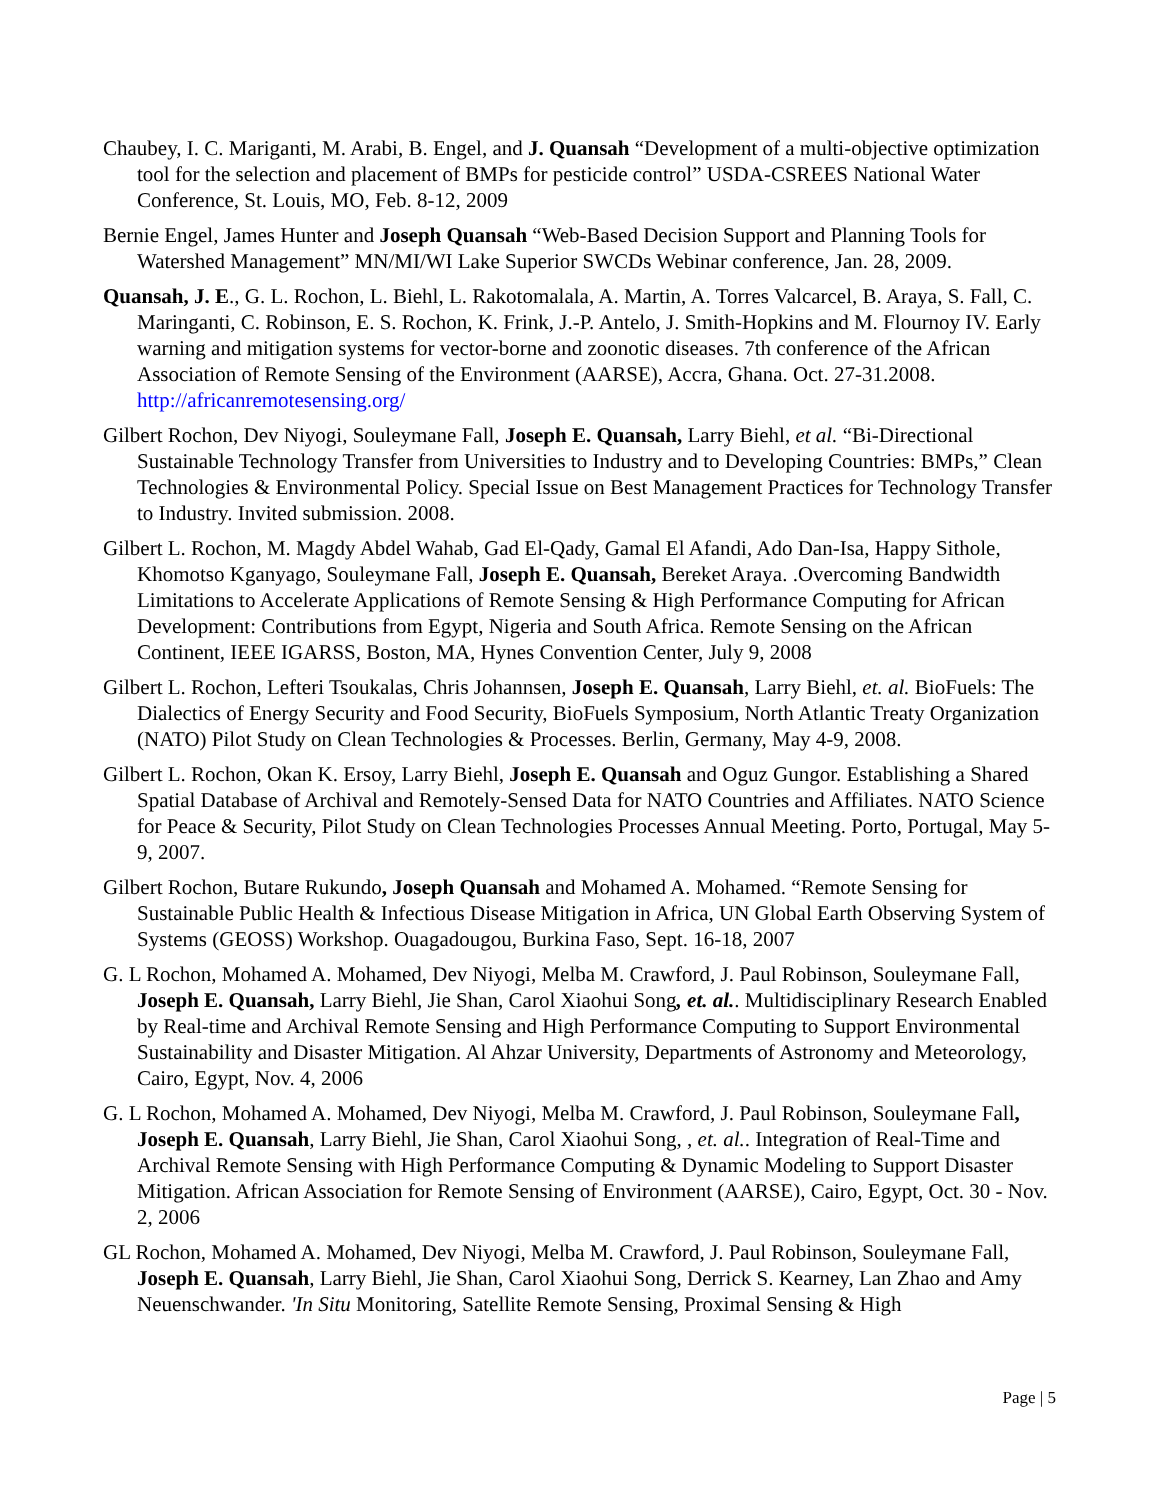Chaubey, I. C. Mariganti, M. Arabi, B. Engel, and J. Quansah “Development of a multi-objective optimization tool for the selection and placement of BMPs for pesticide control” USDA-CSREES National Water Conference, St. Louis, MO, Feb. 8-12, 2009
Bernie Engel, James Hunter and Joseph Quansah “Web-Based Decision Support and Planning Tools for Watershed Management” MN/MI/WI Lake Superior SWCDs Webinar conference, Jan. 28, 2009.
Quansah, J. E., G. L. Rochon, L. Biehl, L. Rakotomalala, A. Martin, A. Torres Valcarcel, B. Araya, S. Fall, C. Maringanti, C. Robinson, E. S. Rochon, K. Frink, J.-P. Antelo, J. Smith-Hopkins and M. Flournoy IV. Early warning and mitigation systems for vector-borne and zoonotic diseases. 7th conference of the African Association of Remote Sensing of the Environment (AARSE), Accra, Ghana. Oct. 27-31.2008. http://africanremotesensing.org/
Gilbert Rochon, Dev Niyogi, Souleymane Fall, Joseph E. Quansah, Larry Biehl, et al. “Bi-Directional Sustainable Technology Transfer from Universities to Industry and to Developing Countries: BMPs,” Clean Technologies & Environmental Policy. Special Issue on Best Management Practices for Technology Transfer to Industry. Invited submission. 2008.
Gilbert L. Rochon, M. Magdy Abdel Wahab, Gad El-Qady, Gamal El Afandi, Ado Dan-Isa, Happy Sithole, Khomotso Kganyago, Souleymane Fall, Joseph E. Quansah, Bereket Araya. .Overcoming Bandwidth Limitations to Accelerate Applications of Remote Sensing & High Performance Computing for African Development: Contributions from Egypt, Nigeria and South Africa. Remote Sensing on the African Continent, IEEE IGARSS, Boston, MA, Hynes Convention Center, July 9, 2008
Gilbert L. Rochon, Lefteri Tsoukalas, Chris Johannsen, Joseph E. Quansah, Larry Biehl, et. al. BioFuels: The Dialectics of Energy Security and Food Security, BioFuels Symposium, North Atlantic Treaty Organization (NATO) Pilot Study on Clean Technologies & Processes. Berlin, Germany, May 4-9, 2008.
Gilbert L. Rochon, Okan K. Ersoy, Larry Biehl, Joseph E. Quansah and Oguz Gungor. Establishing a Shared Spatial Database of Archival and Remotely-Sensed Data for NATO Countries and Affiliates. NATO Science for Peace & Security, Pilot Study on Clean Technologies Processes Annual Meeting. Porto, Portugal, May 5-9, 2007.
Gilbert Rochon, Butare Rukundo, Joseph Quansah and Mohamed A. Mohamed. “Remote Sensing for Sustainable Public Health & Infectious Disease Mitigation in Africa, UN Global Earth Observing System of Systems (GEOSS) Workshop. Ouagadougou, Burkina Faso, Sept. 16-18, 2007
G. L Rochon, Mohamed A. Mohamed, Dev Niyogi, Melba M. Crawford, J. Paul Robinson, Souleymane Fall, Joseph E. Quansah, Larry Biehl, Jie Shan, Carol Xiaohui Song, et. al.. Multidisciplinary Research Enabled by Real-time and Archival Remote Sensing and High Performance Computing to Support Environmental Sustainability and Disaster Mitigation. Al Ahzar University, Departments of Astronomy and Meteorology, Cairo, Egypt, Nov. 4, 2006
G. L Rochon, Mohamed A. Mohamed, Dev Niyogi, Melba M. Crawford, J. Paul Robinson, Souleymane Fall, Joseph E. Quansah, Larry Biehl, Jie Shan, Carol Xiaohui Song, , et. al.. Integration of Real-Time and Archival Remote Sensing with High Performance Computing & Dynamic Modeling to Support Disaster Mitigation. African Association for Remote Sensing of Environment (AARSE), Cairo, Egypt, Oct. 30 - Nov. 2, 2006
GL Rochon, Mohamed A. Mohamed, Dev Niyogi, Melba M. Crawford, J. Paul Robinson, Souleymane Fall, Joseph E. Quansah, Larry Biehl, Jie Shan, Carol Xiaohui Song, Derrick S. Kearney, Lan Zhao and Amy Neuenschwander. 'In Situ Monitoring, Satellite Remote Sensing, Proximal Sensing & High
Page | 5